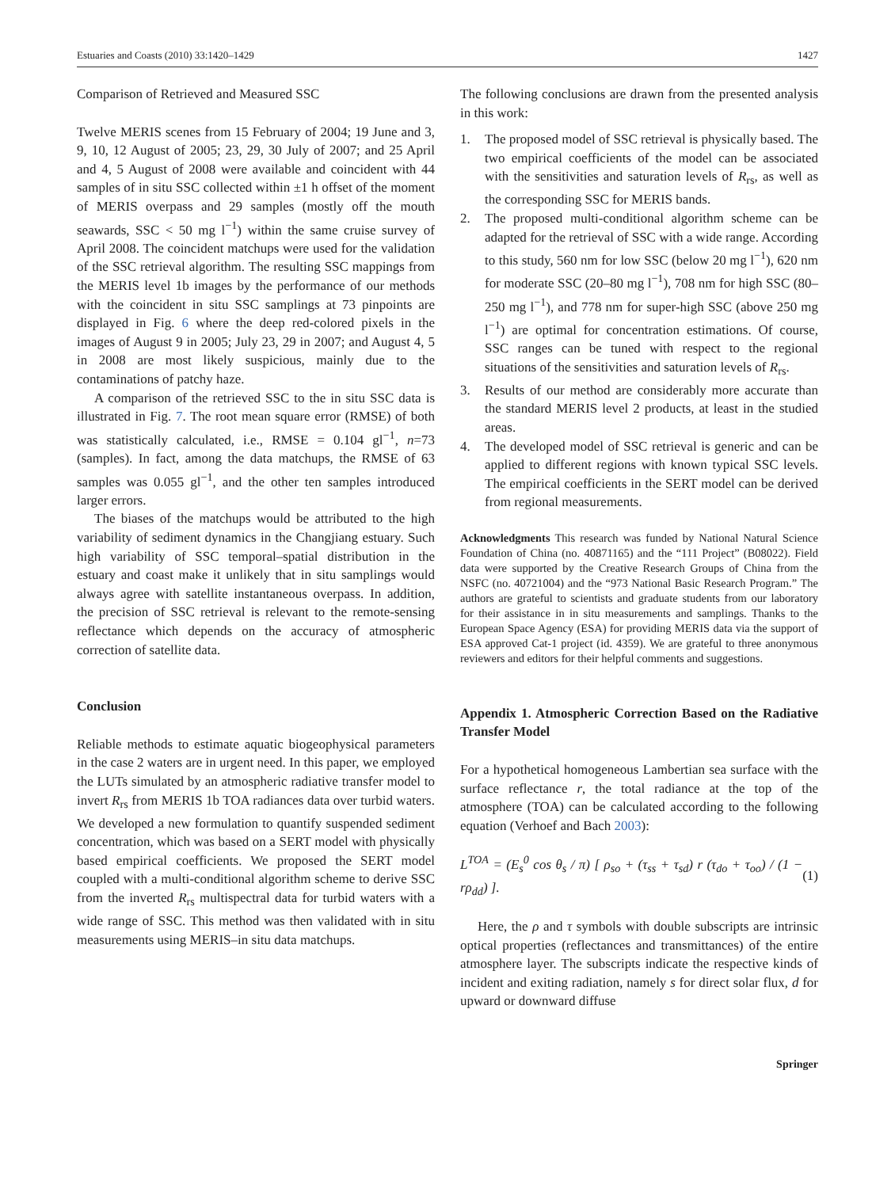Estuaries and Coasts (2010) 33:1420–1429 1427
Comparison of Retrieved and Measured SSC
Twelve MERIS scenes from 15 February of 2004; 19 June and 3, 9, 10, 12 August of 2005; 23, 29, 30 July of 2007; and 25 April and 4, 5 August of 2008 were available and coincident with 44 samples of in situ SSC collected within ±1 h offset of the moment of MERIS overpass and 29 samples (mostly off the mouth seawards, SSC < 50 mg l<sup>−1</sup>) within the same cruise survey of April 2008. The coincident matchups were used for the validation of the SSC retrieval algorithm. The resulting SSC mappings from the MERIS level 1b images by the performance of our methods with the coincident in situ SSC samplings at 73 pinpoints are displayed in Fig. 6 where the deep red-colored pixels in the images of August 9 in 2005; July 23, 29 in 2007; and August 4, 5 in 2008 are most likely suspicious, mainly due to the contaminations of patchy haze.
A comparison of the retrieved SSC to the in situ SSC data is illustrated in Fig. 7. The root mean square error (RMSE) of both was statistically calculated, i.e., RMSE = 0.104 gl<sup>−1</sup>, n=73 (samples). In fact, among the data matchups, the RMSE of 63 samples was 0.055 gl<sup>−1</sup>, and the other ten samples introduced larger errors.
The biases of the matchups would be attributed to the high variability of sediment dynamics in the Changjiang estuary. Such high variability of SSC temporal–spatial distribution in the estuary and coast make it unlikely that in situ samplings would always agree with satellite instantaneous overpass. In addition, the precision of SSC retrieval is relevant to the remote-sensing reflectance which depends on the accuracy of atmospheric correction of satellite data.
Conclusion
Reliable methods to estimate aquatic biogeophysical parameters in the case 2 waters are in urgent need. In this paper, we employed the LUTs simulated by an atmospheric radiative transfer model to invert R<sub>rs</sub> from MERIS 1b TOA radiances data over turbid waters. We developed a new formulation to quantify suspended sediment concentration, which was based on a SERT model with physically based empirical coefficients. We proposed the SERT model coupled with a multi-conditional algorithm scheme to derive SSC from the inverted R<sub>rs</sub> multispectral data for turbid waters with a wide range of SSC. This method was then validated with in situ measurements using MERIS–in situ data matchups.
The following conclusions are drawn from the presented analysis in this work:
1. The proposed model of SSC retrieval is physically based. The two empirical coefficients of the model can be associated with the sensitivities and saturation levels of R<sub>rs</sub>, as well as the corresponding SSC for MERIS bands.
2. The proposed multi-conditional algorithm scheme can be adapted for the retrieval of SSC with a wide range. According to this study, 560 nm for low SSC (below 20 mg l<sup>−1</sup>), 620 nm for moderate SSC (20–80 mg l<sup>−1</sup>), 708 nm for high SSC (80–250 mg l<sup>−1</sup>), and 778 nm for super-high SSC (above 250 mg l<sup>−1</sup>) are optimal for concentration estimations. Of course, SSC ranges can be tuned with respect to the regional situations of the sensitivities and saturation levels of R<sub>rs</sub>.
3. Results of our method are considerably more accurate than the standard MERIS level 2 products, at least in the studied areas.
4. The developed model of SSC retrieval is generic and can be applied to different regions with known typical SSC levels. The empirical coefficients in the SERT model can be derived from regional measurements.
Acknowledgments This research was funded by National Natural Science Foundation of China (no. 40871165) and the “111 Project” (B08022). Field data were supported by the Creative Research Groups of China from the NSFC (no. 40721004) and the “973 National Basic Research Program.” The authors are grateful to scientists and graduate students from our laboratory for their assistance in in situ measurements and samplings. Thanks to the European Space Agency (ESA) for providing MERIS data via the support of ESA approved Cat-1 project (id. 4359). We are grateful to three anonymous reviewers and editors for their helpful comments and suggestions.
Appendix 1. Atmospheric Correction Based on the Radiative Transfer Model
For a hypothetical homogeneous Lambertian sea surface with the surface reflectance r, the total radiance at the top of the atmosphere (TOA) can be calculated according to the following equation (Verhoef and Bach 2003):
L<sup>TOA</sup> = (E<sub>s</sub><sup>0</sup> cos θ<sub>s</sub> / π) [ ρ<sub>so</sub> + (τ<sub>ss</sub> + τ<sub>sd</sub>) r (τ<sub>do</sub> + τ<sub>oo</sub>) / (1 − rρ<sub>dd</sub>) ]. (1)
Here, the ρ and τ symbols with double subscripts are intrinsic optical properties (reflectances and transmittances) of the entire atmosphere layer. The subscripts indicate the respective kinds of incident and exiting radiation, namely s for direct solar flux, d for upward or downward diffuse
Springer